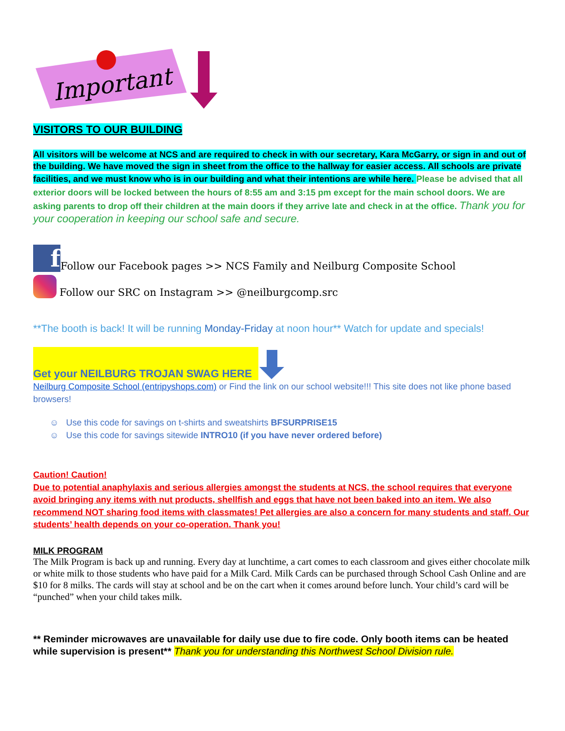Important
VISITORS TO OUR BUILDING
All visitors will be welcome at NCS and are required to check in with our secretary, Kara McGarry, or sign in and out of the building. We have moved the sign in sheet from the office to the hallway for easier access. All schools are private facilities, and we must know who is in our building and what their intentions are while here. Please be advised that all exterior doors will be locked between the hours of 8:55 am and 3:15 pm except for the main school doors. We are asking parents to drop off their children at the main doors if they arrive late and check in at the office. Thank you for your cooperation in keeping our school safe and secure.
f Follow our Facebook pages >> NCS Family and Neilburg Composite School
Follow our SRC on Instagram >> @neilburgcomp.src
**The booth is back! It will be running Monday-Friday at noon hour** Watch for update and specials!
Get your NEILBURG TROJAN SWAG HERE
Neilburg Composite School (entripyshops.com) or Find the link on our school website!!! This site does not like phone based browsers!
☺ Use this code for savings on t-shirts and sweatshirts BFSURPRISE15
☺ Use this code for savings sitewide INTRO10 (if you have never ordered before)
Caution! Caution!
Due to potential anaphylaxis and serious allergies amongst the students at NCS, the school requires that everyone avoid bringing any items with nut products, shellfish and eggs that have not been baked into an item. We also recommend NOT sharing food items with classmates! Pet allergies are also a concern for many students and staff. Our students’ health depends on your co-operation. Thank you!
MILK PROGRAM
The Milk Program is back up and running. Every day at lunchtime, a cart comes to each classroom and gives either chocolate milk or white milk to those students who have paid for a Milk Card. Milk Cards can be purchased through School Cash Online and are $10 for 8 milks. The cards will stay at school and be on the cart when it comes around before lunch. Your child’s card will be “punched” when your child takes milk.
** Reminder microwaves are unavailable for daily use due to fire code. Only booth items can be heated while supervision is present** Thank you for understanding this Northwest School Division rule.